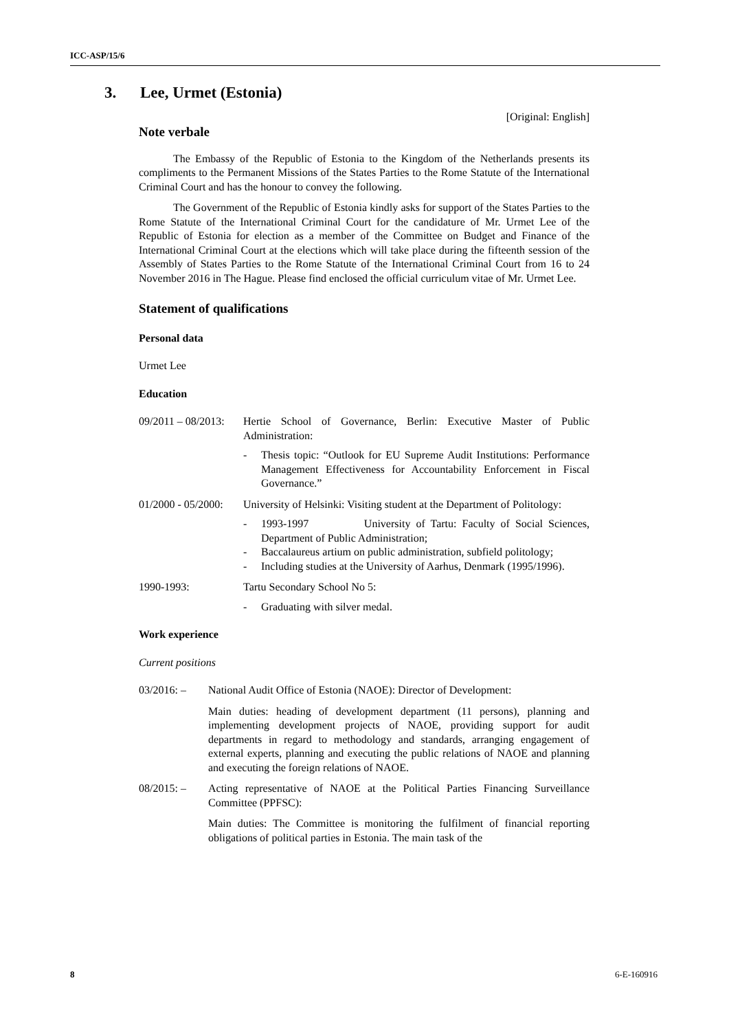ICC-ASP/15/6
3. Lee, Urmet (Estonia)
[Original: English]
Note verbale
The Embassy of the Republic of Estonia to the Kingdom of the Netherlands presents its compliments to the Permanent Missions of the States Parties to the Rome Statute of the International Criminal Court and has the honour to convey the following.
The Government of the Republic of Estonia kindly asks for support of the States Parties to the Rome Statute of the International Criminal Court for the candidature of Mr. Urmet Lee of the Republic of Estonia for election as a member of the Committee on Budget and Finance of the International Criminal Court at the elections which will take place during the fifteenth session of the Assembly of States Parties to the Rome Statute of the International Criminal Court from 16 to 24 November 2016 in The Hague. Please find enclosed the official curriculum vitae of Mr. Urmet Lee.
Statement of qualifications
Personal data
Urmet Lee
Education
09/2011 – 08/2013:
Hertie School of Governance, Berlin: Executive Master of Public Administration:
- Thesis topic: “Outlook for EU Supreme Audit Institutions: Performance Management Effectiveness for Accountability Enforcement in Fiscal Governance.”
01/2000 - 05/2000:
University of Helsinki: Visiting student at the Department of Politology:
- 1993-1997 University of Tartu: Faculty of Social Sciences, Department of Public Administration;
- Baccalaureus artium on public administration, subfield politology;
- Including studies at the University of Aarhus, Denmark (1995/1996).
1990-1993: Tartu Secondary School No 5:
- Graduating with silver medal.
Work experience
Current positions
03/2016: – National Audit Office of Estonia (NAOE): Director of Development:
Main duties: heading of development department (11 persons), planning and implementing development projects of NAOE, providing support for audit departments in regard to methodology and standards, arranging engagement of external experts, planning and executing the public relations of NAOE and planning and executing the foreign relations of NAOE.
08/2015: – Acting representative of NAOE at the Political Parties Financing Surveillance Committee (PPFSC):
Main duties: The Committee is monitoring the fulfilment of financial reporting obligations of political parties in Estonia. The main task of the
8 6-E-160916